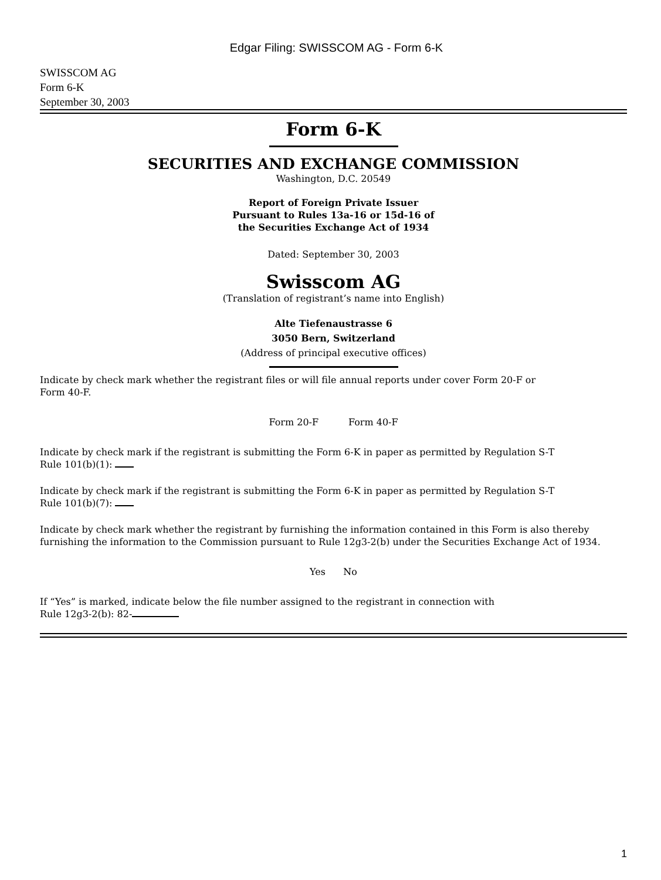Edgar Filing: SWISSCOM AG - Form 6-K
SWISSCOM AG
Form 6-K
September 30, 2003
Form 6-K
SECURITIES AND EXCHANGE COMMISSION
Washington, D.C. 20549
Report of Foreign Private Issuer
Pursuant to Rules 13a-16 or 15d-16 of
the Securities Exchange Act of 1934
Dated: September 30, 2003
Swisscom AG
(Translation of registrant’s name into English)
Alte Tiefenaustrasse 6
3050 Bern, Switzerland
(Address of principal executive offices)
Indicate by check mark whether the registrant files or will file annual reports under cover Form 20-F or
Form 40-F.
Form 20-F Form 40-F
Indicate by check mark if the registrant is submitting the Form 6-K in paper as permitted by Regulation S-T
Rule 101(b)(1):
Indicate by check mark if the registrant is submitting the Form 6-K in paper as permitted by Regulation S-T
Rule 101(b)(7):
Indicate by check mark whether the registrant by furnishing the information contained in this Form is also thereby furnishing the information to the Commission pursuant to Rule 12g3-2(b) under the Securities Exchange Act of 1934.
Yes No
If “Yes” is marked, indicate below the file number assigned to the registrant in connection with
Rule 12g3-2(b): 82-
1